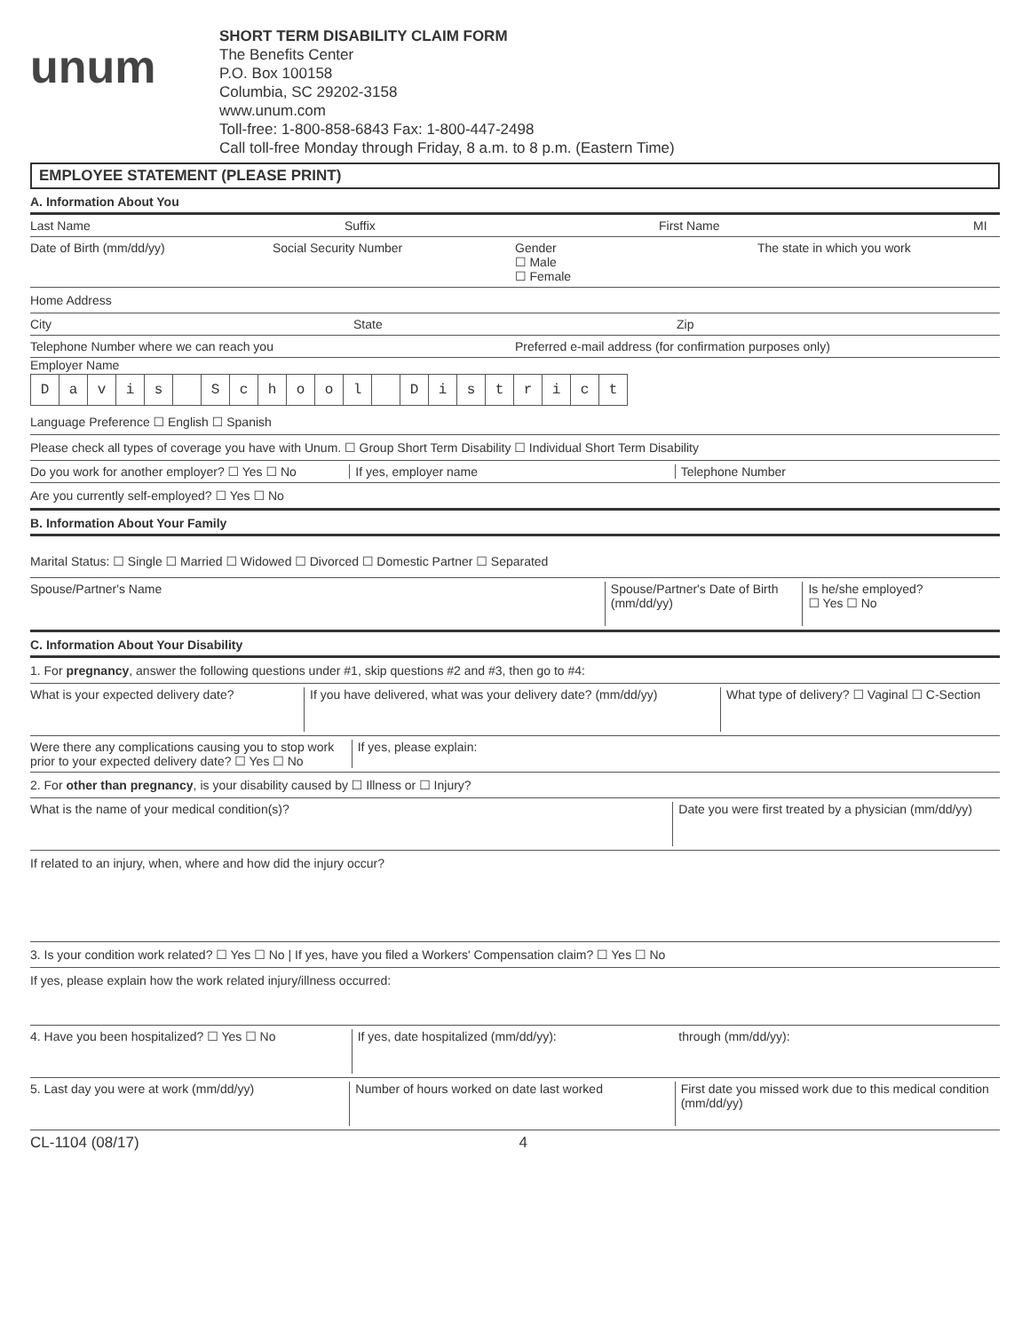unum
SHORT TERM DISABILITY CLAIM FORM
The Benefits Center
P.O. Box 100158
Columbia, SC 29202-3158
www.unum.com
Toll-free: 1-800-858-6843 Fax: 1-800-447-2498
Call toll-free Monday through Friday, 8 a.m. to 8 p.m. (Eastern Time)
EMPLOYEE STATEMENT (PLEASE PRINT)
A. Information About You
Last Name Suffix First Name MI
Date of Birth (mm/dd/yy) Social Security Number Gender
☐ Male
☐ Female
The state in which you work
Home Address
City State Zip
Telephone Number where we can reach you
Preferred e-mail address (for confirmation purposes only)
Employer Name
Davis School District
Language Preference ☐ English ☐ Spanish
Please check all types of coverage you have with Unum. ☐ Group Short Term Disability ☐ Individual Short Term Disability
Do you work for another employer? ☐ Yes ☐ No
If yes, employer name Telephone Number
Are you currently self-employed? ☐ Yes ☐ No
B. Information About Your Family
Marital Status: ☐ Single ☐ Married ☐ Widowed ☐ Divorced ☐ Domestic Partner ☐ Separated
Spouse/Partner's Name Spouse/Partner's Date of Birth (mm/dd/yy)
Is he/she employed?
☐ Yes ☐ No
C. Information About Your Disability
1. For pregnancy, answer the following questions under #1, skip questions #2 and #3, then go to #4:
What is your expected delivery date?
If you have delivered, what was your delivery date? (mm/dd/yy)
What type of delivery? ☐ Vaginal ☐ C-Section
Were there any complications causing you to stop work prior to your expected delivery date? ☐ Yes ☐ No
If yes, please explain:
2. For other than pregnancy, is your disability caused by ☐ Illness or ☐ Injury?
What is the name of your medical condition(s)?
Date you were first treated by a physician (mm/dd/yy)
If related to an injury, when, where and how did the injury occur?
3. Is your condition work related? ☐ Yes ☐ No | If yes, have you filed a Workers' Compensation claim? ☐ Yes ☐ No
If yes, please explain how the work related injury/illness occurred:
4. Have you been hospitalized? ☐ Yes ☐ No
If yes, date hospitalized (mm/dd/yy):
through (mm/dd/yy):
5. Last day you were at work (mm/dd/yy)
Number of hours worked on date last worked
First date you missed work due to this medical condition (mm/dd/yy)
CL-1104 (08/17) 4